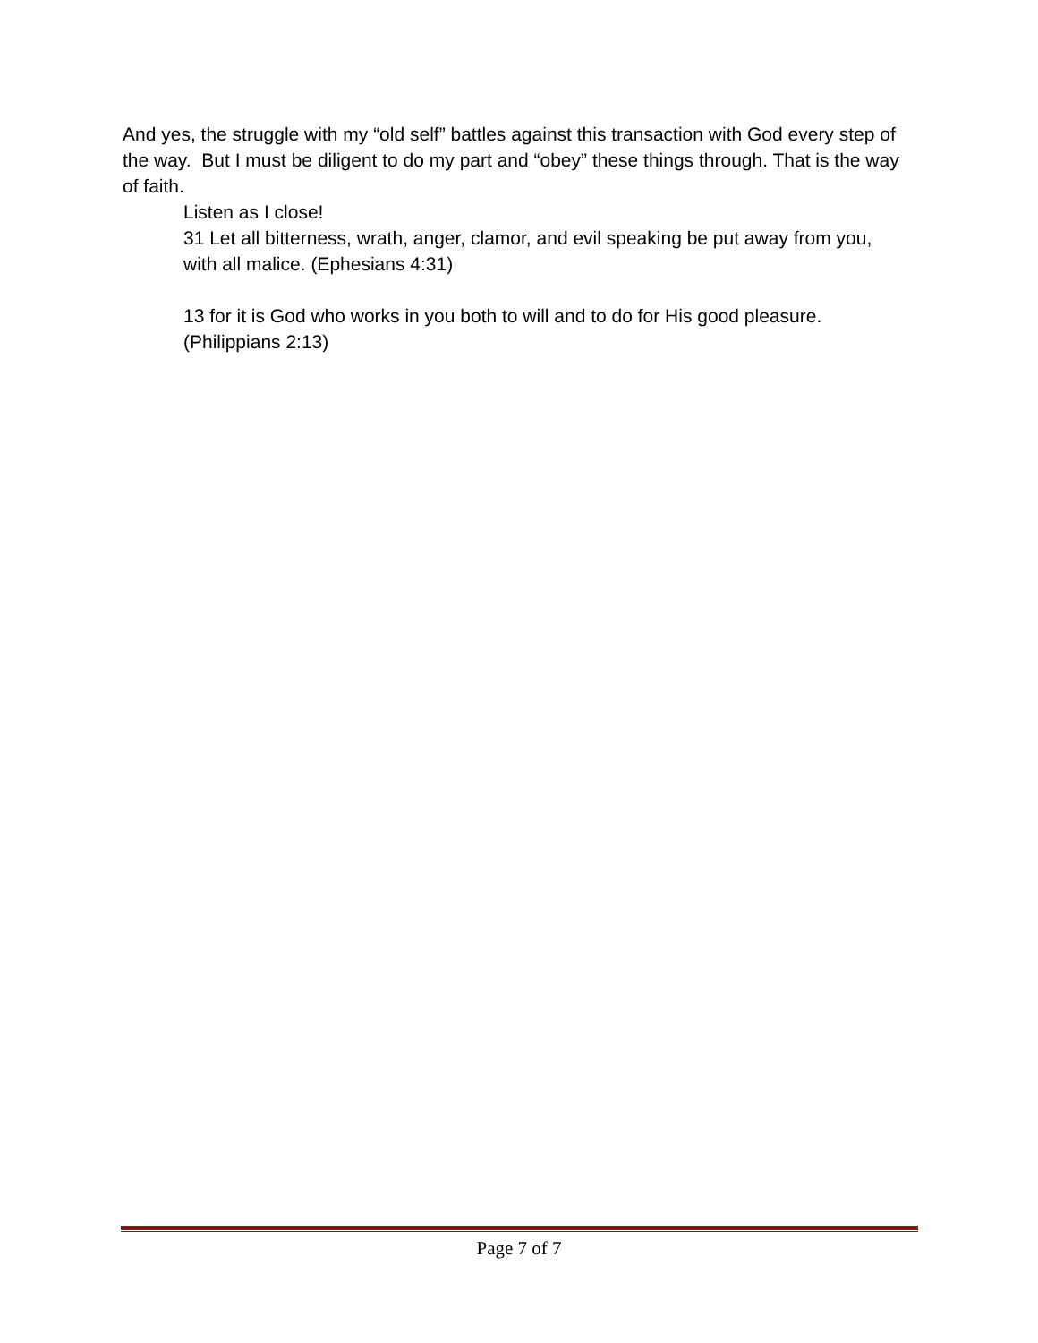And yes, the struggle with my “old self” battles against this transaction with God every step of the way. But I must be diligent to do my part and “obey” these things through. That is the way of faith.
Listen as I close!
31 Let all bitterness, wrath, anger, clamor, and evil speaking be put away from you, with all malice. (Ephesians 4:31)
13 for it is God who works in you both to will and to do for His good pleasure. (Philippians 2:13)
Page 7 of 7